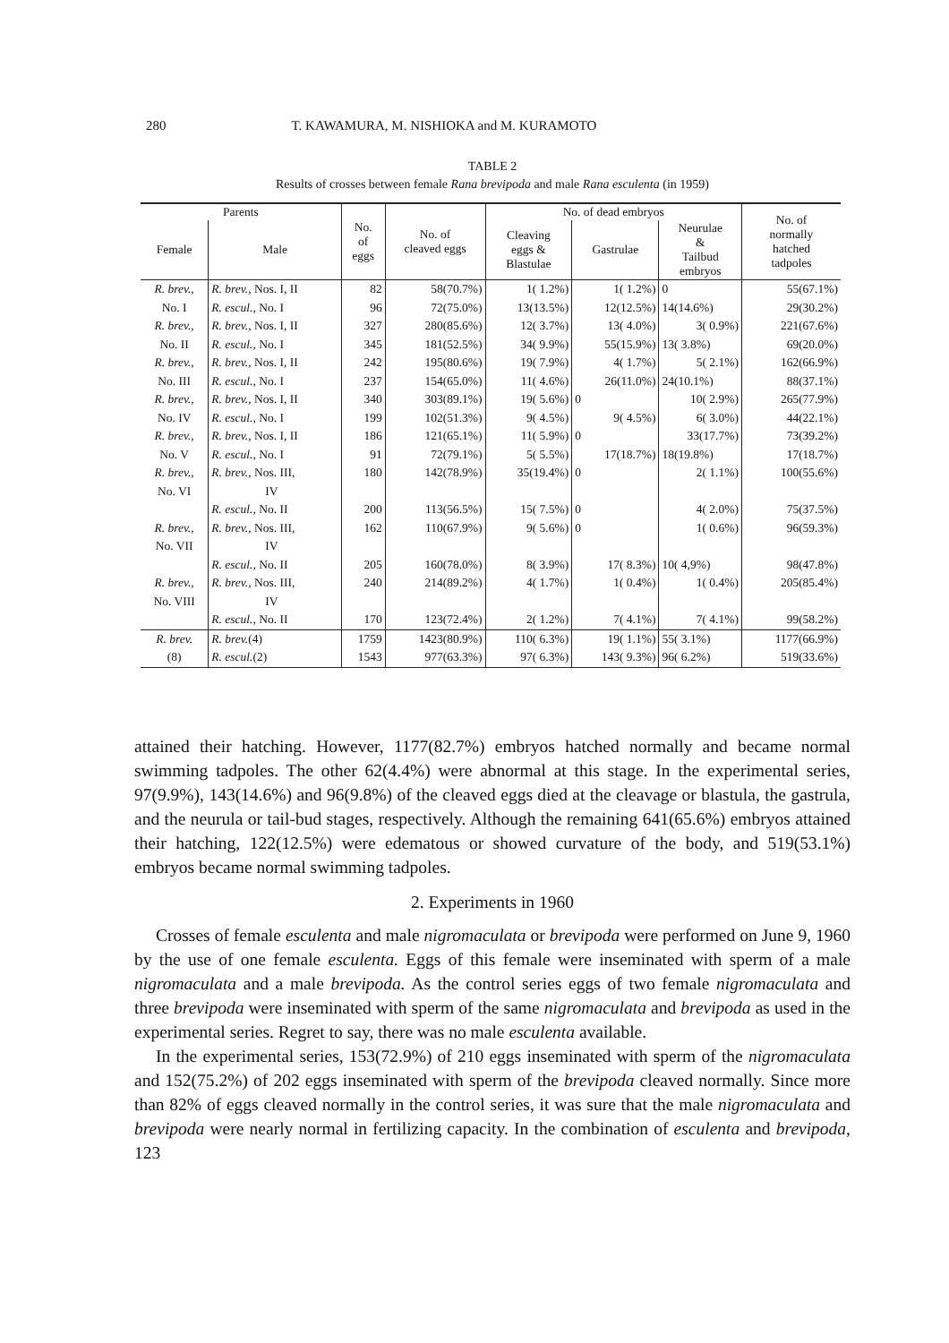280 T. KAWAMURA, M. NISHIOKA and M. KURAMOTO
TABLE 2
Results of crosses between female Rana brevipoda and male Rana esculenta (in 1959)
| Parents | | No. of eggs | No. of cleaved eggs | No. of dead embryos | | | No. of normally hatched tadpoles |
| --- | --- | --- | --- | --- | --- | --- | --- |
| Female | Male | | | Cleaving eggs & Blastulae | Gastrulae | Neurulae & Tailbud embryos | |
| R. brev., | R. brev., Nos. I, II | 82 | 58(70.7%) | 1( 1.2%) | 1( 1.2%) | 0 | 55(67.1%) |
| No. I | R. escul., No. I | 96 | 72(75.0%) | 13(13.5%) | 12(12.5%) | 14(14.6%) | 29(30.2%) |
| R. brev., | R. brev., Nos. I, II | 327 | 280(85.6%) | 12( 3.7%) | 13( 4.0%) | 3( 0.9%) | 221(67.6%) |
| No. II | R. escul., No. I | 345 | 181(52.5%) | 34( 9.9%) | 55(15.9%) | 13( 3.8%) | 69(20.0%) |
| R. brev., | R. brev., Nos. I, II | 242 | 195(80.6%) | 19( 7.9%) | 4( 1.7%) | 5( 2.1%) | 162(66.9%) |
| No. III | R. escul., No. I | 237 | 154(65.0%) | 11( 4.6%) | 26(11.0%) | 24(10.1%) | 88(37.1%) |
| R. brev., | R. brev., Nos. I, II | 340 | 303(89.1%) | 19( 5.6%) | 0 | 10( 2.9%) | 265(77.9%) |
| No. IV | R. escul., No. I | 199 | 102(51.3%) | 9( 4.5%) | 9( 4.5%) | 6( 3.0%) | 44(22.1%) |
| R. brev., | R. brev., Nos. I, II | 186 | 121(65.1%) | 11( 5.9%) | 0 | 33(17.7%) | 73(39.2%) |
| No. V | R. escul., No. I | 91 | 72(79.1%) | 5( 5.5%) | 17(18.7%) | 18(19.8%) | 17(18.7%) |
| R. brev., No. VI | R. brev., Nos. III, IV | 180 | 142(78.9%) | 35(19.4%) | 0 | 2( 1.1%) | 100(55.6%) |
| | R. escul., No. II | 200 | 113(56.5%) | 15( 7.5%) | 0 | 4( 2.0%) | 75(37.5%) |
| R. brev., No. VII | R. brev., Nos. III, IV | 162 | 110(67.9%) | 9( 5.6%) | 0 | 1( 0.6%) | 96(59.3%) |
| | R. escul., No. II | 205 | 160(78.0%) | 8( 3.9%) | 17( 8.3%) | 10( 4,9%) | 98(47.8%) |
| R. brev., No. VIII | R. brev., Nos. III, IV | 240 | 214(89.2%) | 4( 1.7%) | 1( 0.4%) | 1( 0.4%) | 205(85.4%) |
| | R. escul., No. II | 170 | 123(72.4%) | 2( 1.2%) | 7( 4.1%) | 7( 4.1%) | 99(58.2%) |
| R. brev. | R. brev. (4) | 1759 | 1423(80.9%) | 110( 6.3%) | 19( 1.1%) | 55( 3.1%) | 1177(66.9%) |
| (8) | R. escul. (2) | 1543 | 977(63.3%) | 97( 6.3%) | 143( 9.3%) | 96( 6.2%) | 519(33.6%) |
attained their hatching. However, 1177(82.7%) embryos hatched normally and became normal swimming tadpoles. The other 62(4.4%) were abnormal at this stage. In the experimental series, 97(9.9%), 143(14.6%) and 96(9.8%) of the cleaved eggs died at the cleavage or blastula, the gastrula, and the neurula or tail-bud stages, respectively. Although the remaining 641(65.6%) embryos attained their hatching, 122(12.5%) were edematous or showed curvature of the body, and 519(53.1%) embryos became normal swimming tadpoles.
2. Experiments in 1960
Crosses of female esculenta and male nigromaculata or brevipoda were performed on June 9, 1960 by the use of one female esculenta. Eggs of this female were inseminated with sperm of a male nigromaculata and a male brevipoda. As the control series eggs of two female nigromaculata and three brevipoda were inseminated with sperm of the same nigromaculata and brevipoda as used in the experimental series. Regret to say, there was no male esculenta available.
In the experimental series, 153(72.9%) of 210 eggs inseminated with sperm of the nigromaculata and 152(75.2%) of 202 eggs inseminated with sperm of the brevipoda cleaved normally. Since more than 82% of eggs cleaved normally in the control series, it was sure that the male nigromaculata and brevipoda were nearly normal in fertilizing capacity. In the combination of esculenta and brevipoda, 123